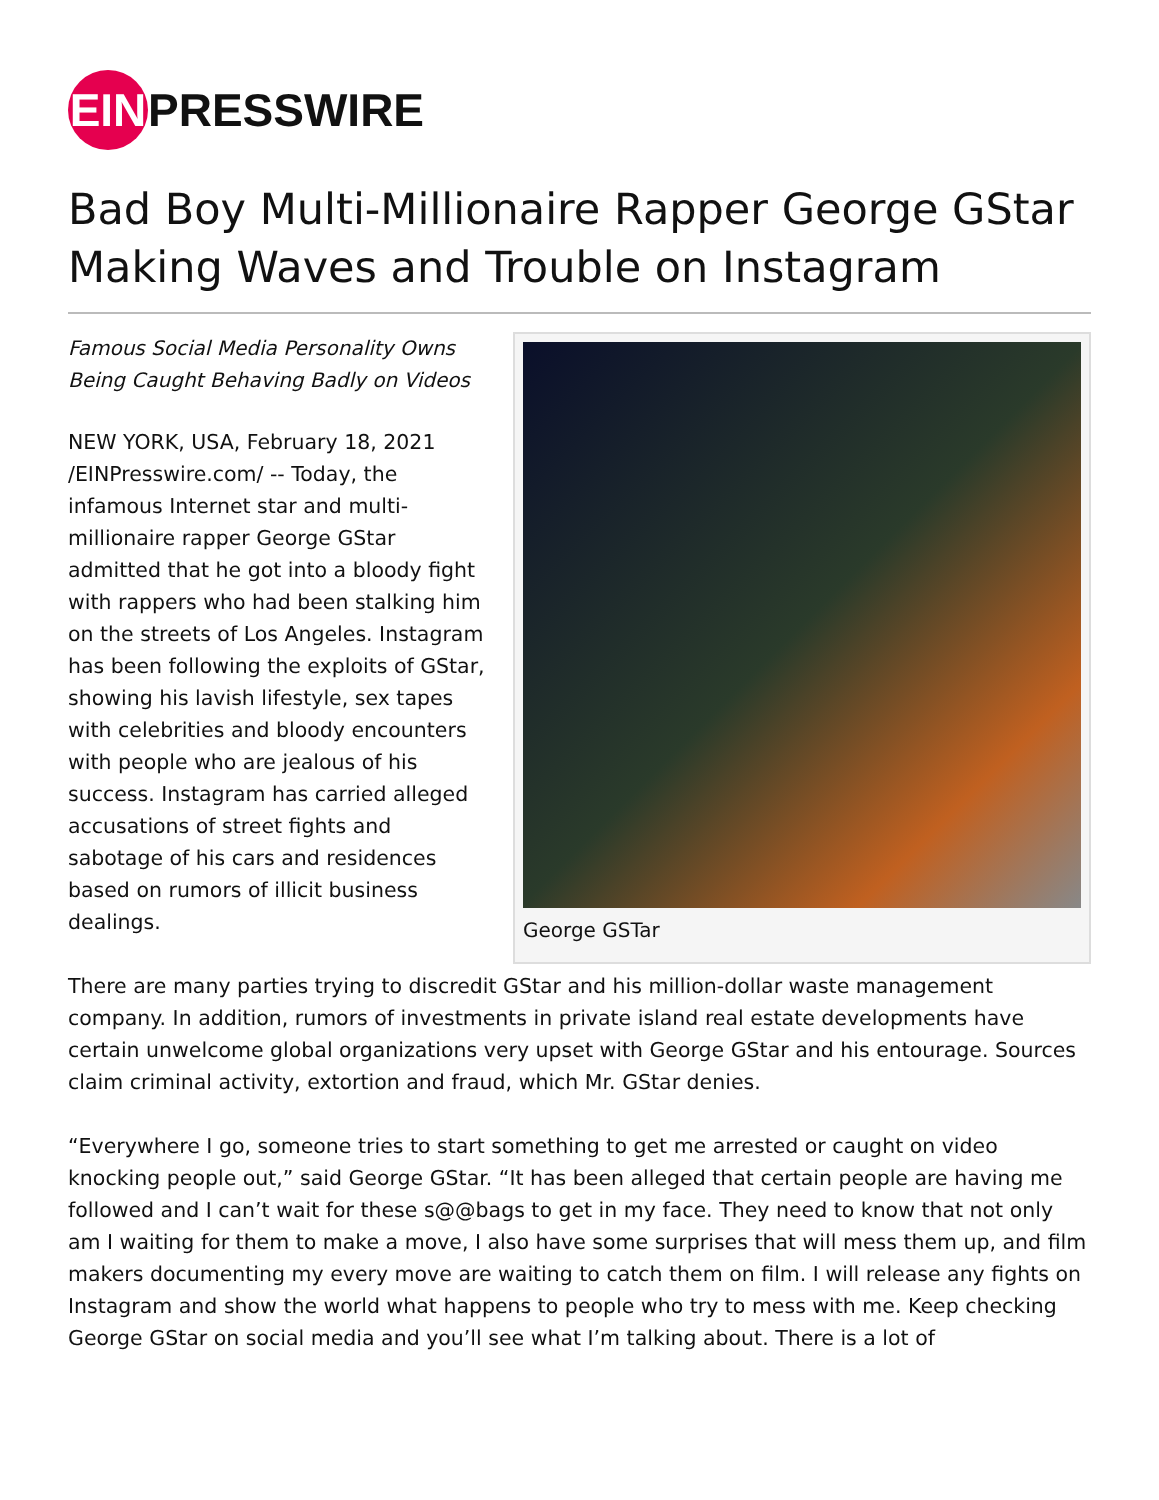EIN PRESSWIRE
Bad Boy Multi-Millionaire Rapper George GStar Making Waves and Trouble on Instagram
George GSTar
Famous Social Media Personality Owns Being Caught Behaving Badly on Videos
NEW YORK, USA, February 18, 2021 /EINPresswire.com/ -- Today, the infamous Internet star and multi-millionaire rapper George GStar admitted that he got into a bloody fight with rappers who had been stalking him on the streets of Los Angeles. Instagram has been following the exploits of GStar, showing his lavish lifestyle, sex tapes with celebrities and bloody encounters with people who are jealous of his success. Instagram has carried alleged accusations of street fights and sabotage of his cars and residences based on rumors of illicit business dealings.
There are many parties trying to discredit GStar and his million-dollar waste management company. In addition, rumors of investments in private island real estate developments have certain unwelcome global organizations very upset with George GStar and his entourage. Sources claim criminal activity, extortion and fraud, which Mr. GStar denies.
“Everywhere I go, someone tries to start something to get me arrested or caught on video knocking people out,” said George GStar. “It has been alleged that certain people are having me followed and I can’t wait for these s@@bags to get in my face. They need to know that not only am I waiting for them to make a move, I also have some surprises that will mess them up, and film makers documenting my every move are waiting to catch them on film. I will release any fights on Instagram and show the world what happens to people who try to mess with me. Keep checking George GStar on social media and you’ll see what I’m talking about. There is a lot of